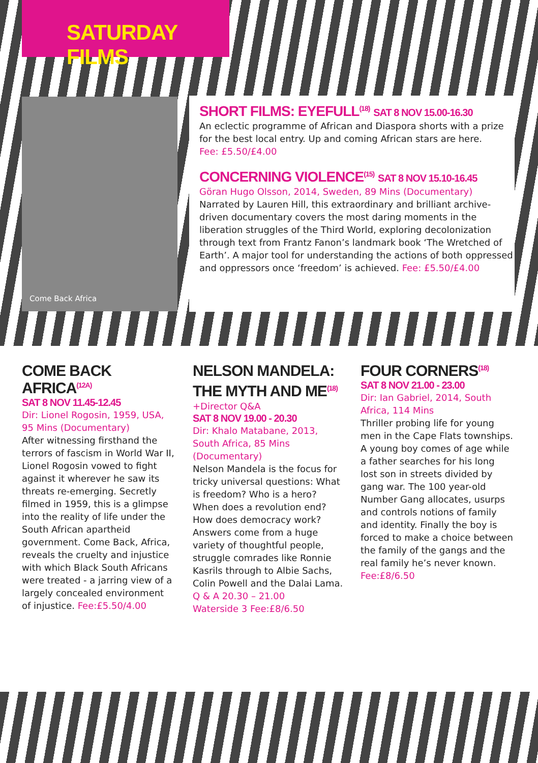SATURDAY FILMS
Come Back Africa
SHORT FILMS: EYEFULL<sup>(18)</sup> SAT 8 NOV 15.00-16.30
An eclectic programme of African and Diaspora shorts with a prize for the best local entry. Up and coming African stars are here.
Fee: £5.50/£4.00
CONCERNING VIOLENCE<sup>(15)</sup> SAT 8 NOV 15.10-16.45
Göran Hugo Olsson, 2014, Sweden, 89 Mins (Documentary)
Narrated by Lauren Hill, this extraordinary and brilliant archive-driven documentary covers the most daring moments in the liberation struggles of the Third World, exploring decolonization through text from Frantz Fanon’s landmark book ‘The Wretched of Earth’. A major tool for understanding the actions of both oppressed and oppressors once ‘freedom’ is achieved. Fee: £5.50/£4.00
COME BACK AFRICA<sup>(12A)</sup>
SAT 8 NOV 11.45-12.45
Dir: Lionel Rogosin, 1959, USA, 95 Mins (Documentary)
After witnessing firsthand the terrors of fascism in World War II, Lionel Rogosin vowed to fight against it wherever he saw its threats re-emerging. Secretly filmed in 1959, this is a glimpse into the reality of life under the South African apartheid government. Come Back, Africa, reveals the cruelty and injustice with which Black South Africans were treated - a jarring view of a largely concealed environment of injustice. Fee:£5.50/4.00
NELSON MANDELA:
THE MYTH AND ME<sup>(18)</sup>
+Director Q&A
SAT 8 NOV 19.00 - 20.30
Dir: Khalo Matabane, 2013, South Africa, 85 Mins (Documentary)
Nelson Mandela is the focus for tricky universal questions: What is freedom? Who is a hero? When does a revolution end? How does democracy work? Answers come from a huge variety of thoughtful people, struggle comrades like Ronnie Kasrils through to Albie Sachs, Colin Powell and the Dalai Lama.
Q & A 20.30 – 21.00
Waterside 3 Fee:£8/6.50
FOUR CORNERS<sup>(18)</sup>
SAT 8 NOV 21.00 - 23.00
Dir: Ian Gabriel, 2014, South Africa, 114 Mins
Thriller probing life for young men in the Cape Flats townships. A young boy comes of age while a father searches for his long lost son in streets divided by gang war. The 100 year-old Number Gang allocates, usurps and controls notions of family and identity. Finally the boy is forced to make a choice between the family of the gangs and the real family he’s never known.
Fee:£8/6.50